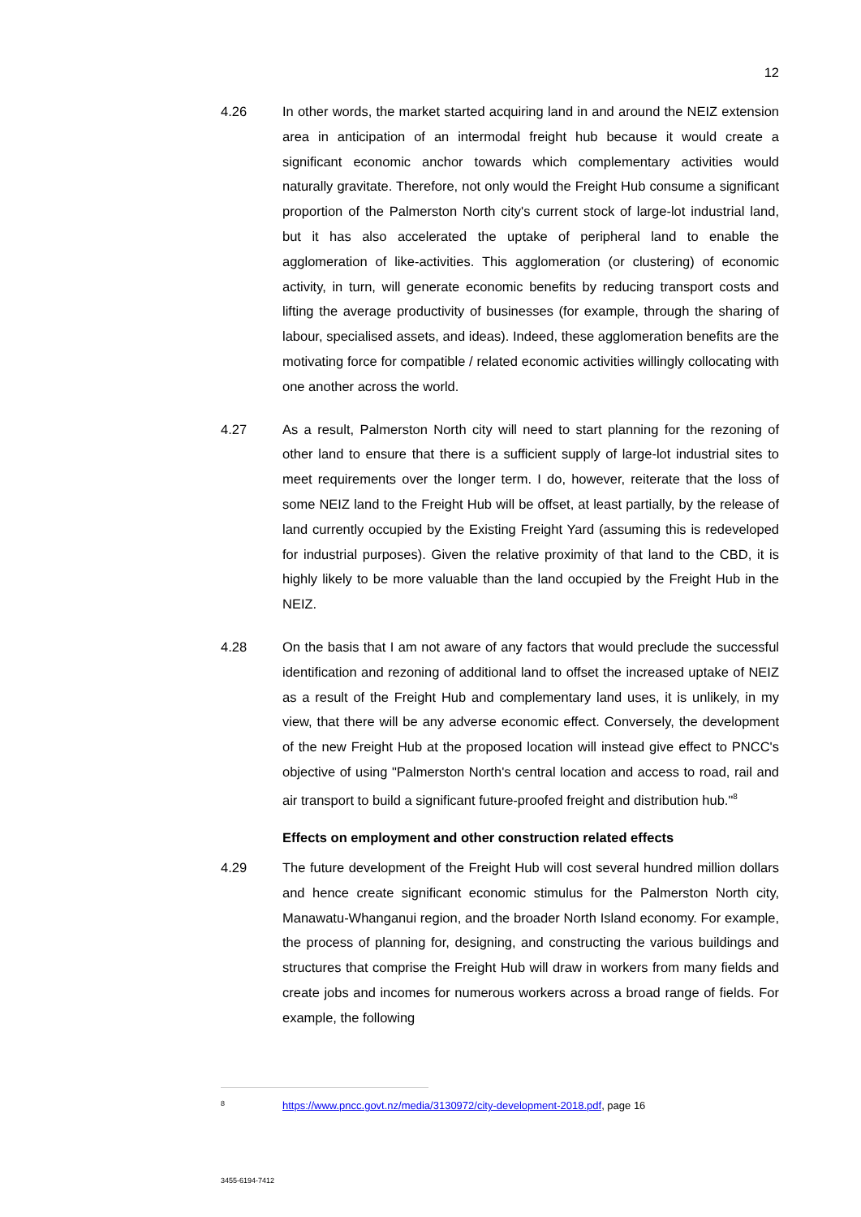12
4.26 In other words, the market started acquiring land in and around the NEIZ extension area in anticipation of an intermodal freight hub because it would create a significant economic anchor towards which complementary activities would naturally gravitate. Therefore, not only would the Freight Hub consume a significant proportion of the Palmerston North city's current stock of large-lot industrial land, but it has also accelerated the uptake of peripheral land to enable the agglomeration of like-activities. This agglomeration (or clustering) of economic activity, in turn, will generate economic benefits by reducing transport costs and lifting the average productivity of businesses (for example, through the sharing of labour, specialised assets, and ideas). Indeed, these agglomeration benefits are the motivating force for compatible / related economic activities willingly collocating with one another across the world.
4.27 As a result, Palmerston North city will need to start planning for the rezoning of other land to ensure that there is a sufficient supply of large-lot industrial sites to meet requirements over the longer term. I do, however, reiterate that the loss of some NEIZ land to the Freight Hub will be offset, at least partially, by the release of land currently occupied by the Existing Freight Yard (assuming this is redeveloped for industrial purposes). Given the relative proximity of that land to the CBD, it is highly likely to be more valuable than the land occupied by the Freight Hub in the NEIZ.
4.28 On the basis that I am not aware of any factors that would preclude the successful identification and rezoning of additional land to offset the increased uptake of NEIZ as a result of the Freight Hub and complementary land uses, it is unlikely, in my view, that there will be any adverse economic effect. Conversely, the development of the new Freight Hub at the proposed location will instead give effect to PNCC's objective of using "Palmerston North's central location and access to road, rail and air transport to build a significant future-proofed freight and distribution hub."<sup>8</sup>
Effects on employment and other construction related effects
4.29 The future development of the Freight Hub will cost several hundred million dollars and hence create significant economic stimulus for the Palmerston North city, Manawatu-Whanganui region, and the broader North Island economy. For example, the process of planning for, designing, and constructing the various buildings and structures that comprise the Freight Hub will draw in workers from many fields and create jobs and incomes for numerous workers across a broad range of fields. For example, the following
8
https://www.pncc.govt.nz/media/3130972/city-development-2018.pdf, page 16
3455-6194-7412